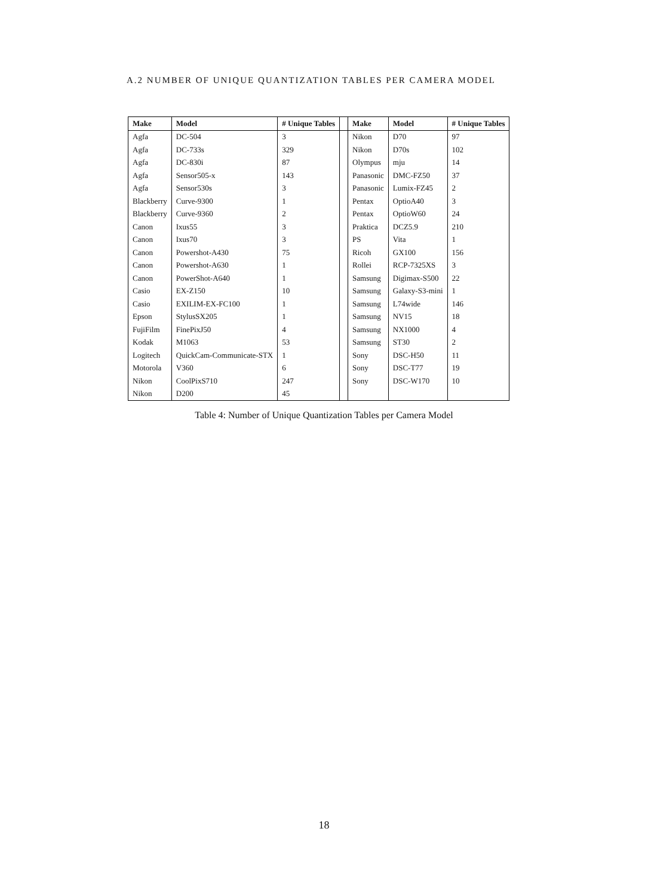A.2 NUMBER OF UNIQUE QUANTIZATION TABLES PER CAMERA MODEL
| Make | Model | # Unique Tables | | Make | Model | # Unique Tables |
| --- | --- | --- | --- | --- | --- | --- |
| Agfa | DC-504 | 3 | | Nikon | D70 | 97 |
| Agfa | DC-733s | 329 | | Nikon | D70s | 102 |
| Agfa | DC-830i | 87 | | Olympus | mju | 14 |
| Agfa | Sensor505-x | 143 | | Panasonic | DMC-FZ50 | 37 |
| Agfa | Sensor530s | 3 | | Panasonic | Lumix-FZ45 | 2 |
| Blackberry | Curve-9300 | 1 | | Pentax | OptioA40 | 3 |
| Blackberry | Curve-9360 | 2 | | Pentax | OptioW60 | 24 |
| Canon | Ixus55 | 3 | | Praktica | DCZ5.9 | 210 |
| Canon | Ixus70 | 3 | | PS | Vita | 1 |
| Canon | Powershot-A430 | 75 | | Ricoh | GX100 | 156 |
| Canon | Powershot-A630 | 1 | | Rollei | RCP-7325XS | 3 |
| Canon | PowerShot-A640 | 1 | | Samsung | Digimax-S500 | 22 |
| Casio | EX-Z150 | 10 | | Samsung | Galaxy-S3-mini | 1 |
| Casio | EXILIM-EX-FC100 | 1 | | Samsung | L74wide | 146 |
| Epson | StylusSX205 | 1 | | Samsung | NV15 | 18 |
| FujiFilm | FinePixJ50 | 4 | | Samsung | NX1000 | 4 |
| Kodak | M1063 | 53 | | Samsung | ST30 | 2 |
| Logitech | QuickCam-Communicate-STX | 1 | | Sony | DSC-H50 | 11 |
| Motorola | V360 | 6 | | Sony | DSC-T77 | 19 |
| Nikon | CoolPixS710 | 247 | | Sony | DSC-W170 | 10 |
| Nikon | D200 | 45 | | | | |
Table 4: Number of Unique Quantization Tables per Camera Model
18